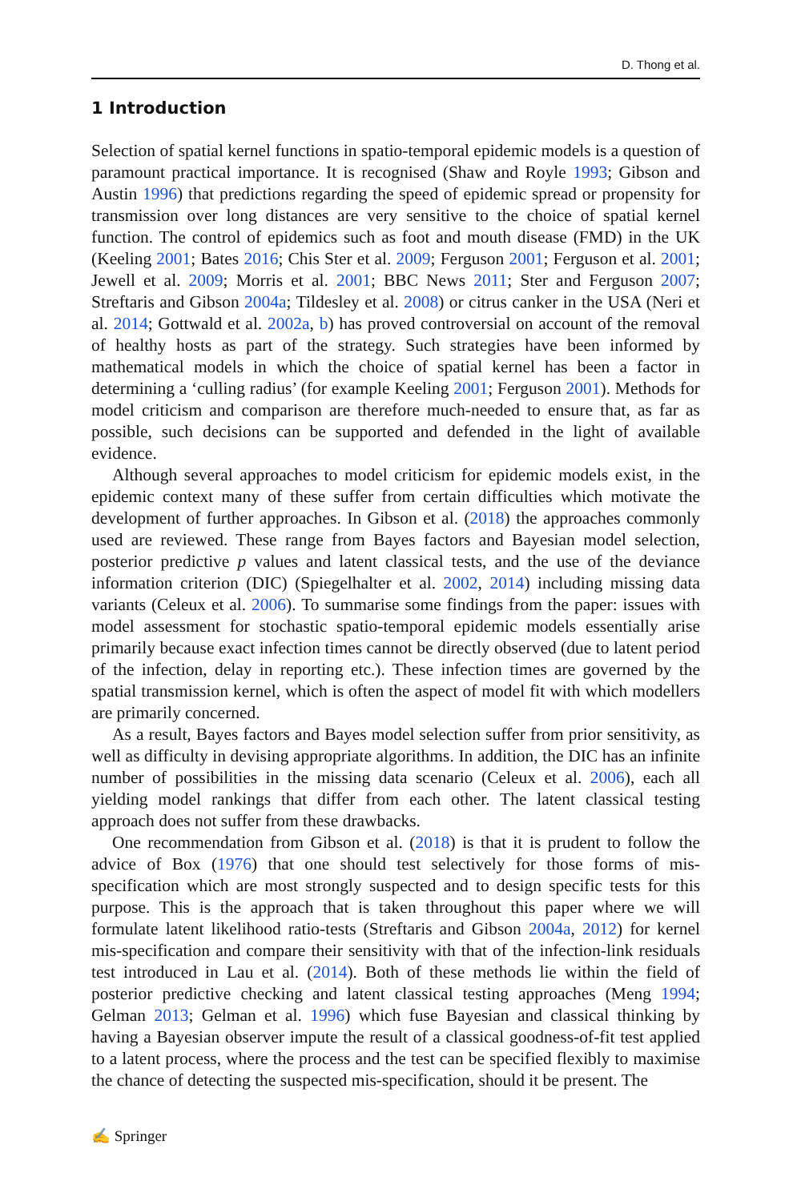D. Thong et al.
1 Introduction
Selection of spatial kernel functions in spatio-temporal epidemic models is a question of paramount practical importance. It is recognised (Shaw and Royle 1993; Gibson and Austin 1996) that predictions regarding the speed of epidemic spread or propensity for transmission over long distances are very sensitive to the choice of spatial kernel function. The control of epidemics such as foot and mouth disease (FMD) in the UK (Keeling 2001; Bates 2016; Chis Ster et al. 2009; Ferguson 2001; Ferguson et al. 2001; Jewell et al. 2009; Morris et al. 2001; BBC News 2011; Ster and Ferguson 2007; Streftaris and Gibson 2004a; Tildesley et al. 2008) or citrus canker in the USA (Neri et al. 2014; Gottwald et al. 2002a, b) has proved controversial on account of the removal of healthy hosts as part of the strategy. Such strategies have been informed by mathematical models in which the choice of spatial kernel has been a factor in determining a ‘culling radius’ (for example Keeling 2001; Ferguson 2001). Methods for model criticism and comparison are therefore much-needed to ensure that, as far as possible, such decisions can be supported and defended in the light of available evidence.
Although several approaches to model criticism for epidemic models exist, in the epidemic context many of these suffer from certain difficulties which motivate the development of further approaches. In Gibson et al. (2018) the approaches commonly used are reviewed. These range from Bayes factors and Bayesian model selection, posterior predictive p values and latent classical tests, and the use of the deviance information criterion (DIC) (Spiegelhalter et al. 2002, 2014) including missing data variants (Celeux et al. 2006). To summarise some findings from the paper: issues with model assessment for stochastic spatio-temporal epidemic models essentially arise primarily because exact infection times cannot be directly observed (due to latent period of the infection, delay in reporting etc.). These infection times are governed by the spatial transmission kernel, which is often the aspect of model fit with which modellers are primarily concerned.
As a result, Bayes factors and Bayes model selection suffer from prior sensitivity, as well as difficulty in devising appropriate algorithms. In addition, the DIC has an infinite number of possibilities in the missing data scenario (Celeux et al. 2006), each all yielding model rankings that differ from each other. The latent classical testing approach does not suffer from these drawbacks.
One recommendation from Gibson et al. (2018) is that it is prudent to follow the advice of Box (1976) that one should test selectively for those forms of mis-specification which are most strongly suspected and to design specific tests for this purpose. This is the approach that is taken throughout this paper where we will formulate latent likelihood ratio-tests (Streftaris and Gibson 2004a, 2012) for kernel mis-specification and compare their sensitivity with that of the infection-link residuals test introduced in Lau et al. (2014). Both of these methods lie within the field of posterior predictive checking and latent classical testing approaches (Meng 1994; Gelman 2013; Gelman et al. 1996) which fuse Bayesian and classical thinking by having a Bayesian observer impute the result of a classical goodness-of-fit test applied to a latent process, where the process and the test can be specified flexibly to maximise the chance of detecting the suspected mis-specification, should it be present. The
✍ Springer